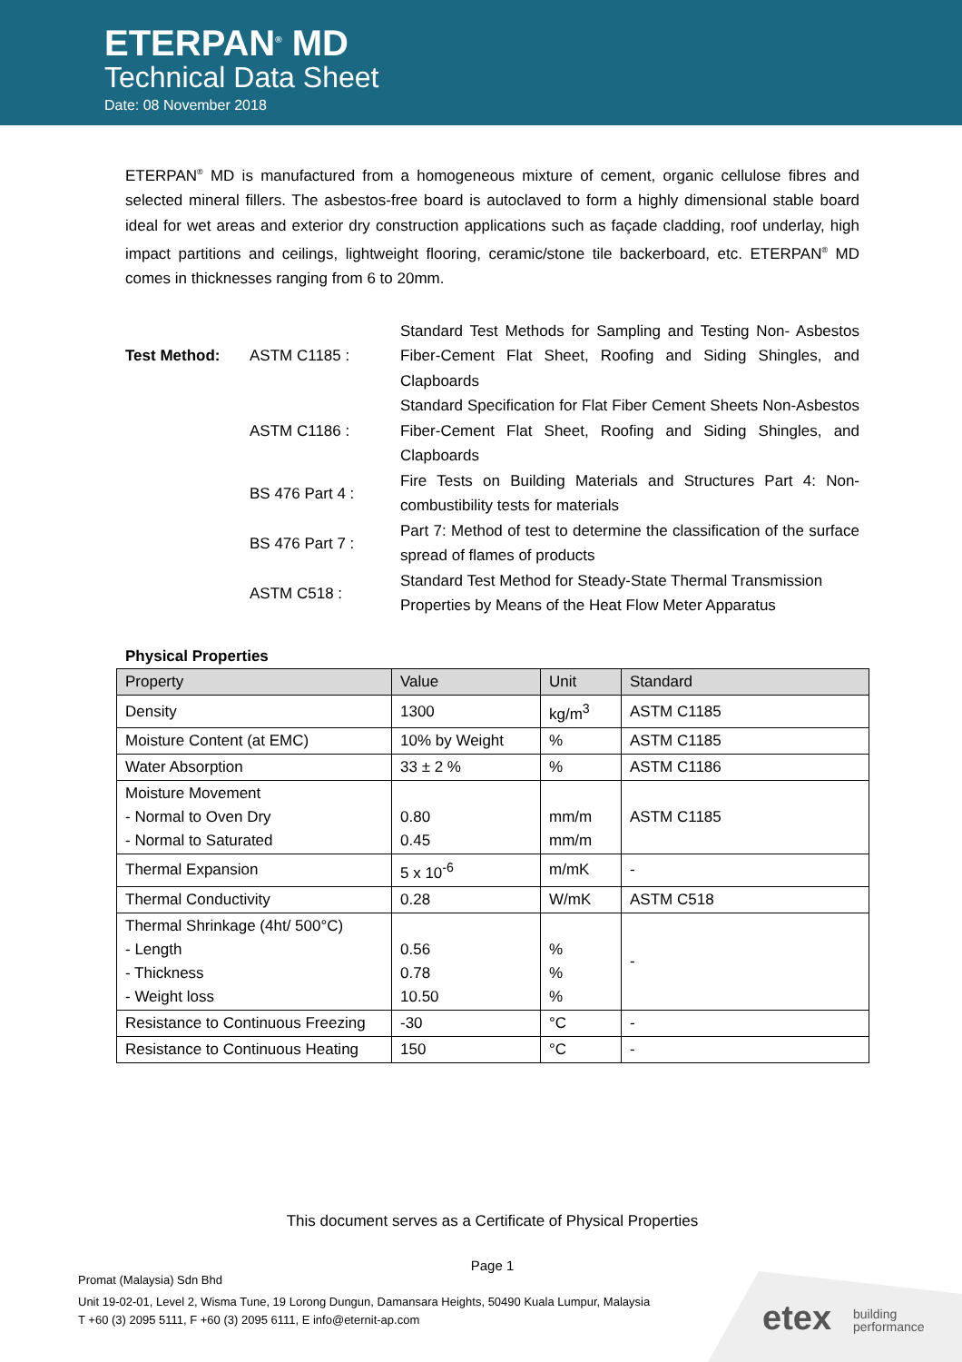ETERPAN<sup>®</sup> MD
Technical Data Sheet
Date: 08 November 2018
ETERPAN<sup>®</sup> MD is manufactured from a homogeneous mixture of cement, organic cellulose fibres and selected mineral fillers. The asbestos-free board is autoclaved to form a highly dimensional stable board ideal for wet areas and exterior dry construction applications such as façade cladding, roof underlay, high impact partitions and ceilings, lightweight flooring, ceramic/stone tile backerboard, etc. ETERPAN<sup>®</sup> MD comes in thicknesses ranging from 6 to 20mm.
| Test Method: | ASTM C1185 : | Standard Test Methods for Sampling and Testing Non- Asbestos Fiber-Cement Flat Sheet, Roofing and Siding Shingles, and Clapboards |
| | ASTM C1186 : | Standard Specification for Flat Fiber Cement Sheets Non-Asbestos Fiber-Cement Flat Sheet, Roofing and Siding Shingles, and Clapboards |
| | BS 476 Part 4 : | Fire Tests on Building Materials and Structures Part 4: Non-combustibility tests for materials |
| | BS 476 Part 7 : | Part 7: Method of test to determine the classification of the surface spread of flames of products |
| | ASTM C518 : | Standard Test Method for Steady-State Thermal Transmission Properties by Means of the Heat Flow Meter Apparatus |
Physical Properties
| Property | Value | Unit | Standard |
| --- | --- | --- | --- |
| Density | 1300 | kg/m<sup>3</sup> | ASTM C1185 |
| Moisture Content (at EMC) | 10% by Weight | % | ASTM C1185 |
| Water Absorption | 33 ± 2 % | % | ASTM C1186 |
| Moisture Movement - Normal to Oven Dry - Normal to Saturated | 0.80 0.45 | mm/m mm/m | ASTM C1185 |
| Thermal Expansion | 5 x 10<sup>-6</sup> | m/mK | - |
| Thermal Conductivity | 0.28 | W/mK | ASTM C518 |
| Thermal Shrinkage (4ht/ 500°C) - Length - Thickness - Weight loss | 0.56 0.78 10.50 | % % % | - |
| Resistance to Continuous Freezing | -30 | °C | - |
| Resistance to Continuous Heating | 150 | °C | - |
This document serves as a Certificate of Physical Properties
Page 1
Promat (Malaysia) Sdn Bhd
Unit 19-02-01, Level 2, Wisma Tune, 19 Lorong Dungun, Damansara Heights, 50490 Kuala Lumpur, Malaysia
T +60 (3) 2095 5111, F +60 (3) 2095 6111, E info@eternit-ap.com
etex building
performance